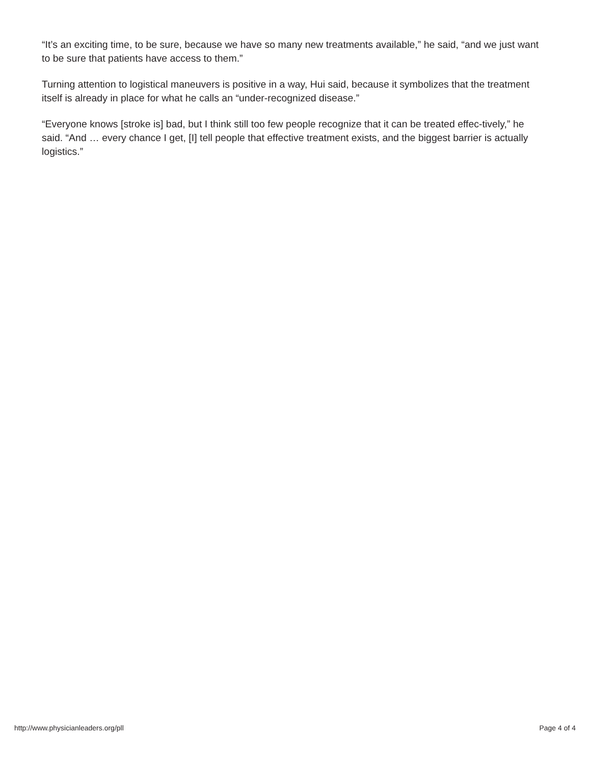“It’s an exciting time, to be sure, because we have so many new treatments available,” he said, “and we just want to be sure that patients have access to them.”
Turning attention to logistical maneuvers is positive in a way, Hui said, because it symbolizes that the treatment itself is already in place for what he calls an “under-recognized disease.”
“Everyone knows [stroke is] bad, but I think still too few people recognize that it can be treated effec-tively,” he said. “And … every chance I get, [I] tell people that effective treatment exists, and the biggest barrier is actually logistics.”
http://www.physicianleaders.org/pll Page 4 of 4